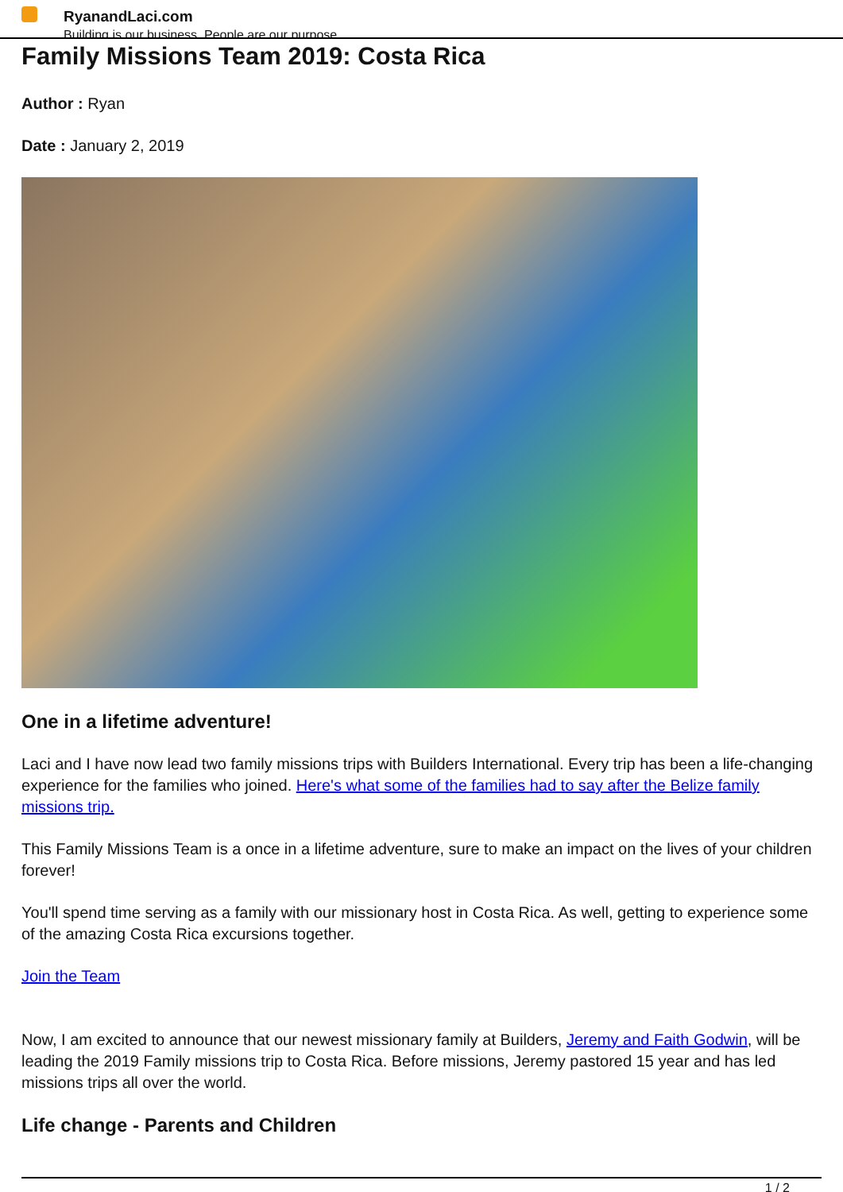RyanandLaci.com
Building is our business. People are our purpose.
Family Missions Team 2019: Costa Rica
Author : Ryan
Date : January 2, 2019
One in a lifetime adventure!
Laci and I have now lead two family missions trips with Builders International. Every trip has been a life-changing experience for the families who joined. Here's what some of the families had to say after the Belize family missions trip.
This Family Missions Team is a once in a lifetime adventure, sure to make an impact on the lives of your children forever!
You'll spend time serving as a family with our missionary host in Costa Rica. As well, getting to experience some of the amazing Costa Rica excursions together.
Join the Team
Now, I am excited to announce that our newest missionary family at Builders, Jeremy and Faith Godwin, will be leading the 2019 Family missions trip to Costa Rica. Before missions, Jeremy pastored 15 year and has led missions trips all over the world.
Life change - Parents and Children
1 / 2